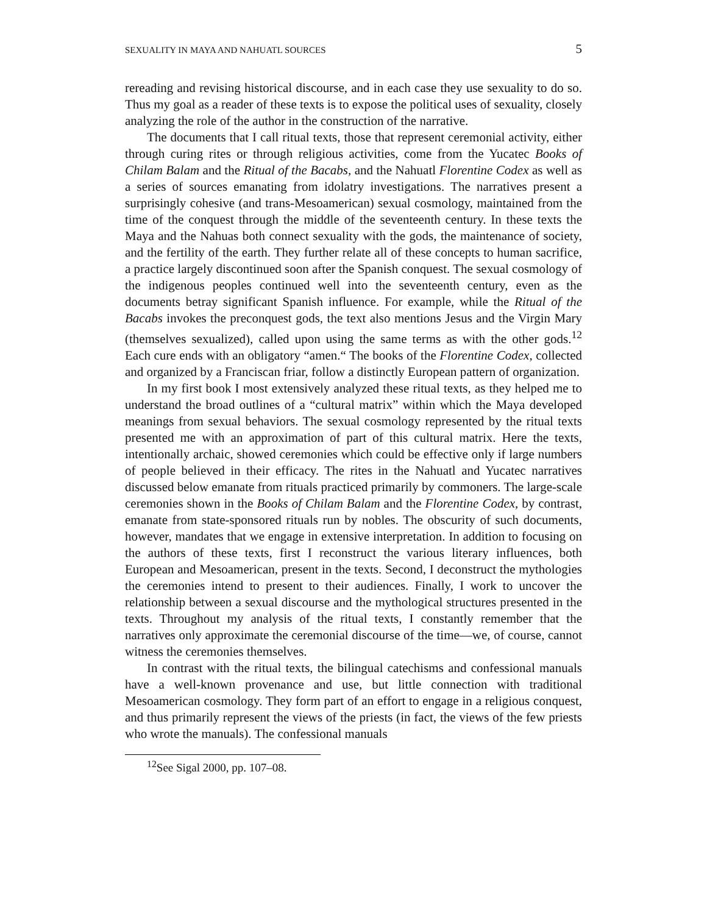SEXUALITY IN MAYA AND NAHUATL SOURCES 5
rereading and revising historical discourse, and in each case they use sexuality to do so. Thus my goal as a reader of these texts is to expose the political uses of sexuality, closely analyzing the role of the author in the construction of the narrative.
The documents that I call ritual texts, those that represent ceremonial activity, either through curing rites or through religious activities, come from the Yucatec Books of Chilam Balam and the Ritual of the Bacabs, and the Nahuatl Florentine Codex as well as a series of sources emanating from idolatry investigations. The narratives present a surprisingly cohesive (and trans-Mesoamerican) sexual cosmology, maintained from the time of the conquest through the middle of the seventeenth century. In these texts the Maya and the Nahuas both connect sexuality with the gods, the maintenance of society, and the fertility of the earth. They further relate all of these concepts to human sacrifice, a practice largely discontinued soon after the Spanish conquest. The sexual cosmology of the indigenous peoples continued well into the seventeenth century, even as the documents betray significant Spanish influence. For example, while the Ritual of the Bacabs invokes the preconquest gods, the text also mentions Jesus and the Virgin Mary (themselves sexualized), called upon using the same terms as with the other gods.<sup>12</sup> Each cure ends with an obligatory “amen.“ The books of the Florentine Codex, collected and organized by a Franciscan friar, follow a distinctly European pattern of organization.
In my first book I most extensively analyzed these ritual texts, as they helped me to understand the broad outlines of a “cultural matrix” within which the Maya developed meanings from sexual behaviors. The sexual cosmology represented by the ritual texts presented me with an approximation of part of this cultural matrix. Here the texts, intentionally archaic, showed ceremonies which could be effective only if large numbers of people believed in their efficacy. The rites in the Nahuatl and Yucatec narratives discussed below emanate from rituals practiced primarily by commoners. The large-scale ceremonies shown in the Books of Chilam Balam and the Florentine Codex, by contrast, emanate from state-sponsored rituals run by nobles. The obscurity of such documents, however, mandates that we engage in extensive interpretation. In addition to focusing on the authors of these texts, first I reconstruct the various literary influences, both European and Mesoamerican, present in the texts. Second, I deconstruct the mythologies the ceremonies intend to present to their audiences. Finally, I work to uncover the relationship between a sexual discourse and the mythological structures presented in the texts. Throughout my analysis of the ritual texts, I constantly remember that the narratives only approximate the ceremonial discourse of the time—we, of course, cannot witness the ceremonies themselves.
In contrast with the ritual texts, the bilingual catechisms and confessional manuals have a well-known provenance and use, but little connection with traditional Mesoamerican cosmology. They form part of an effort to engage in a religious conquest, and thus primarily represent the views of the priests (in fact, the views of the few priests who wrote the manuals). The confessional manuals
<sup>12</sup> See Sigal 2000, pp. 107–08.